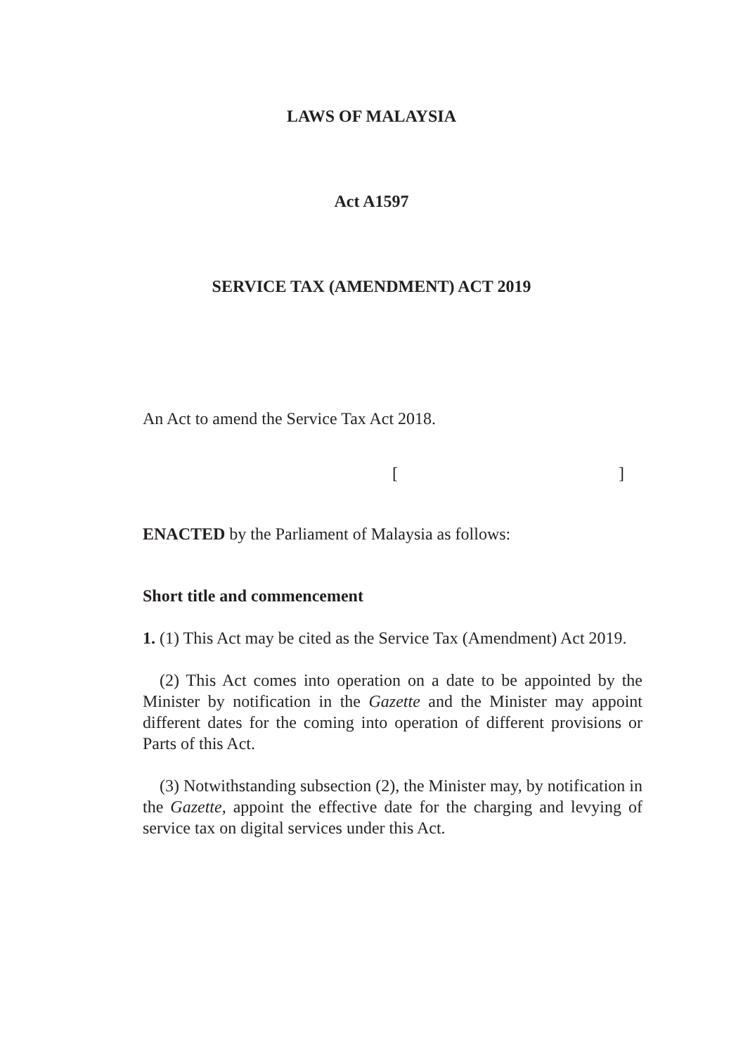LAWS OF MALAYSIA
Act A1597
SERVICE TAX (AMENDMENT) ACT 2019
An Act to amend the Service Tax Act 2018.
[]
ENACTED by the Parliament of Malaysia as follows:
Short title and commencement
1. (1) This Act may be cited as the Service Tax (Amendment) Act 2019.
(2) This Act comes into operation on a date to be appointed by the Minister by notification in the Gazette and the Minister may appoint different dates for the coming into operation of different provisions or Parts of this Act.
(3) Notwithstanding subsection (2), the Minister may, by notification in the Gazette, appoint the effective date for the charging and levying of service tax on digital services under this Act.